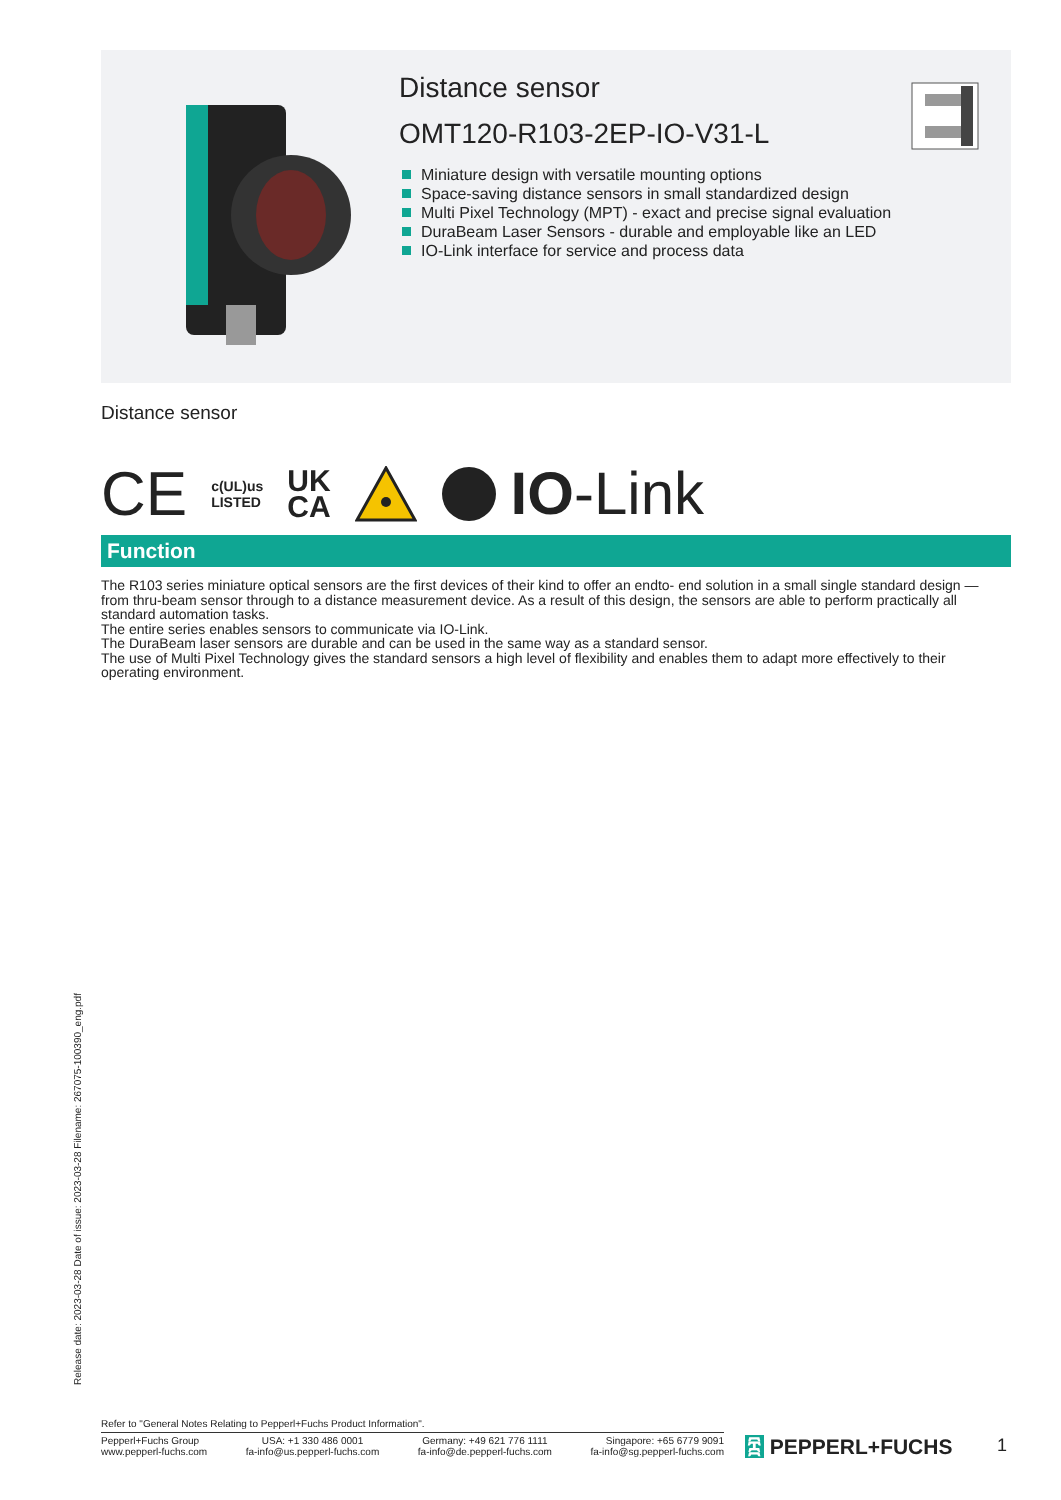Distance sensor
OMT120-R103-2EP-IO-V31-L
Miniature design with versatile mounting options
Space-saving distance sensors in small standardized design
Multi Pixel Technology (MPT) - exact and precise signal evaluation
DuraBeam Laser Sensors - durable and employable like an LED
IO-Link interface for service and process data
Distance sensor
CE c(UL)us
LISTED UK
CA IO-Link
Function
The R103 series miniature optical sensors are the first devices of their kind to offer an endto- end solution in a small single standard design — from thru-beam sensor through to a distance measurement device. As a result of this design, the sensors are able to perform practically all standard automation tasks.
The entire series enables sensors to communicate via IO-Link.
The DuraBeam laser sensors are durable and can be used in the same way as a standard sensor.
The use of Multi Pixel Technology gives the standard sensors a high level of flexibility and enables them to adapt more effectively to their operating environment.
Release date: 2023-03-28 Date of issue: 2023-03-28 Filename: 267075-100390_eng.pdf
Refer to "General Notes Relating to Pepperl+Fuchs Product Information".
Pepperl+Fuchs Group
www.pepperl-fuchs.com
USA: +1 330 486 0001
fa-info@us.pepperl-fuchs.com
Germany: +49 621 776 1111
fa-info@de.pepperl-fuchs.com
Singapore: +65 6779 9091
fa-info@sg.pepperl-fuchs.com
፰ PEPPERL+FUCHS 1